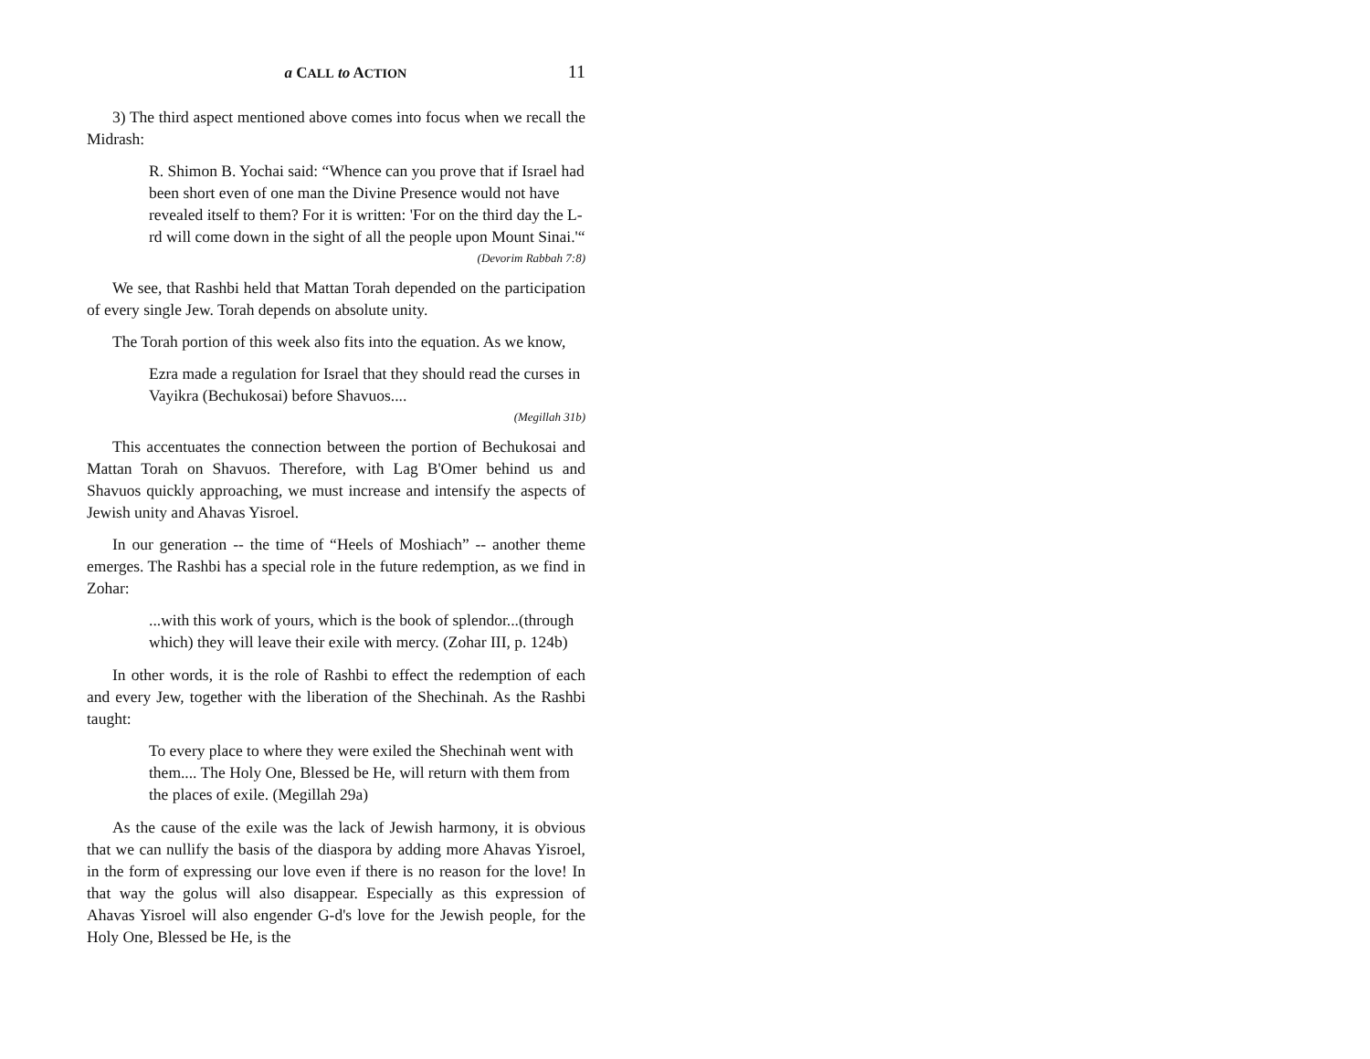a CALL to ACTION 11
3) The third aspect mentioned above comes into focus when we recall the Midrash:
R. Shimon B. Yochai said: “Whence can you prove that if Israel had been short even of one man the Divine Presence would not have revealed itself to them? For it is written: 'For on the third day the L-rd will come down in the sight of all the people upon Mount Sinai.'“
(Devorim Rabbah 7:8)
We see, that Rashbi held that Mattan Torah depended on the participation of every single Jew. Torah depends on absolute unity.
The Torah portion of this week also fits into the equation. As we know,
Ezra made a regulation for Israel that they should read the curses in Vayikra (Bechukosai) before Shavuos....
(Megillah 31b)
This accentuates the connection between the portion of Bechukosai and Mattan Torah on Shavuos. Therefore, with Lag B'Omer behind us and Shavuos quickly approaching, we must increase and intensify the aspects of Jewish unity and Ahavas Yisroel.
In our generation -- the time of “Heels of Moshiach” -- another theme emerges. The Rashbi has a special role in the future redemption, as we find in Zohar:
...with this work of yours, which is the book of splendor...(through which) they will leave their exile with mercy. (Zohar III, p. 124b)
In other words, it is the role of Rashbi to effect the redemption of each and every Jew, together with the liberation of the Shechinah. As the Rashbi taught:
To every place to where they were exiled the Shechinah went with them.... The Holy One, Blessed be He, will return with them from the places of exile. (Megillah 29a)
As the cause of the exile was the lack of Jewish harmony, it is obvious that we can nullify the basis of the diaspora by adding more Ahavas Yisroel, in the form of expressing our love even if there is no reason for the love! In that way the golus will also disappear. Especially as this expression of Ahavas Yisroel will also engender G-d's love for the Jewish people, for the Holy One, Blessed be He, is the